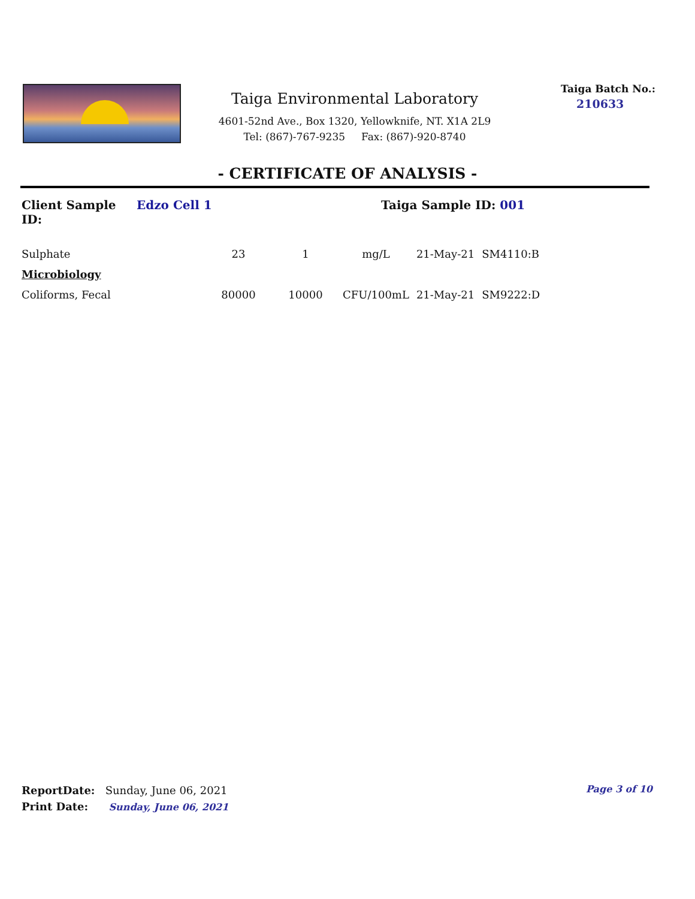Taiga Environmental Laboratory
4601-52nd Ave., Box 1320, Yellowknife, NT. X1A 2L9
Tel: (867)-767-9235 Fax: (867)-920-8740
Taiga Batch No.:
210633
- CERTIFICATE OF ANALYSIS -
Client Sample ID: Edzo Cell 1 Taiga Sample ID: 001
| Sulphate | 23 | 1 | mg/L | 21-May-21 | SM4110:B |
| Microbiology | | | | | |
| Coliforms, Fecal | 80000 | 10000 | CFU/100mL | 21-May-21 | SM9222:D |
ReportDate: Sunday, June 06, 2021
Print Date: Sunday, June 06, 2021
Page 3 of 10